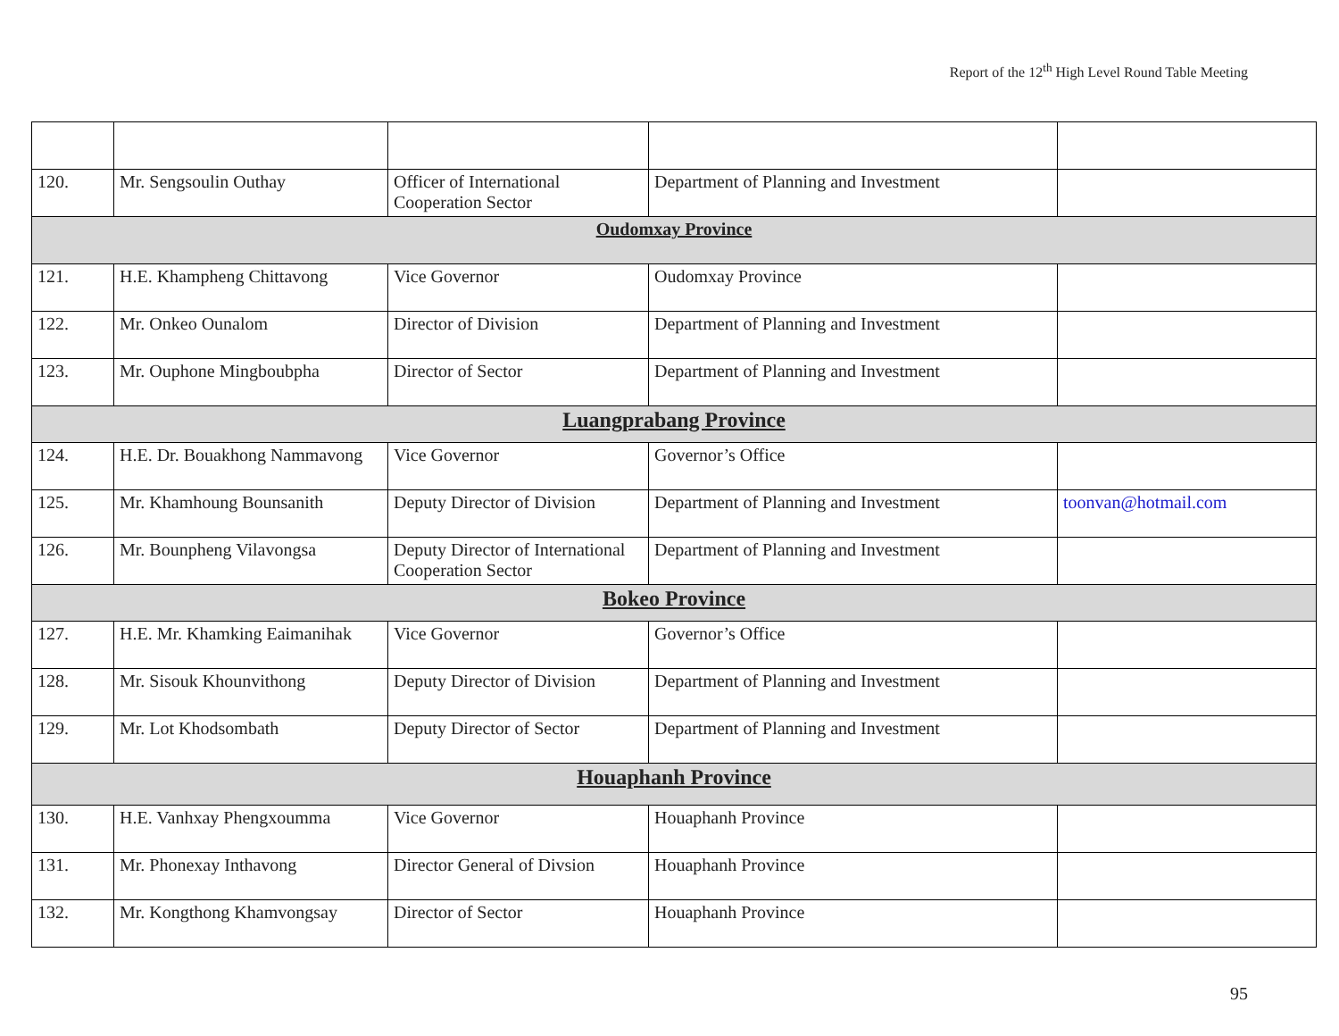Report of the 12<sup>th</sup> High Level Round Table Meeting
| 120. | Mr. Sengsoulin Outhay | Officer of International Cooperation Sector | Department of Planning and Investment | |
| Oudomxay Province | | | | |
| 121. | H.E. Khampheng Chittavong | Vice Governor | Oudomxay Province | |
| 122. | Mr. Onkeo Ounalom | Director of Division | Department of Planning and Investment | |
| 123. | Mr. Ouphone Mingboubpha | Director of Sector | Department of Planning and Investment | |
| Luangprabang Province | | | | |
| 124. | H.E. Dr. Bouakhong Nammavong | Vice Governor | Governor’s Office | |
| 125. | Mr. Khamhoung Bounsanith | Deputy Director of Division | Department of Planning and Investment | toonvan@hotmail.com |
| 126. | Mr. Bounpheng Vilavongsa | Deputy Director of International Cooperation Sector | Department of Planning and Investment | |
| Bokeo Province | | | | |
| 127. | H.E. Mr. Khamking Eaimanihak | Vice Governor | Governor’s Office | |
| 128. | Mr. Sisouk Khounvithong | Deputy Director of Division | Department of Planning and Investment | |
| 129. | Mr. Lot Khodsombath | Deputy Director of Sector | Department of Planning and Investment | |
| Houaphanh Province | | | | |
| 130. | H.E. Vanhxay Phengxoumma | Vice Governor | Houaphanh Province | |
| 131. | Mr. Phonexay Inthavong | Director General of Divsion | Houaphanh Province | |
| 132. | Mr. Kongthong Khamvongsay | Director of Sector | Houaphanh Province | |
95